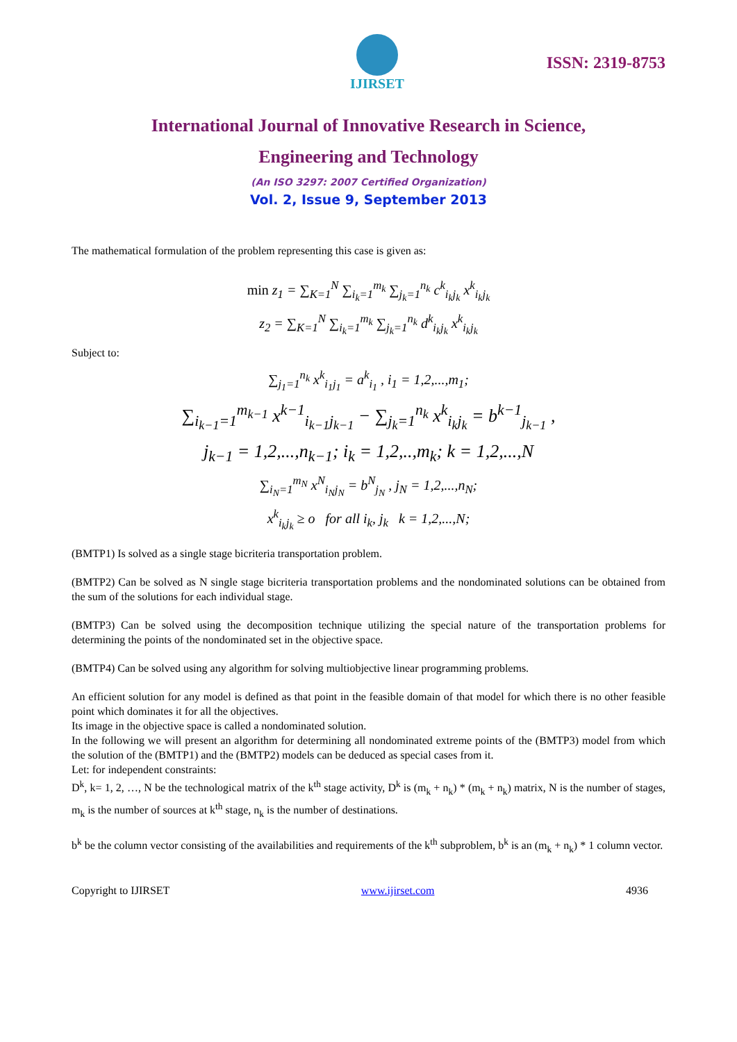IJIRSET
ISSN: 2319-8753
International Journal of Innovative Research in Science,
Engineering and Technology
(An ISO 3297: 2007 Certified Organization)
Vol. 2, Issue 9, September 2013
The mathematical formulation of the problem representing this case is given as:
min z<sub>1</sub> = ∑<sub>K=1</sub><sup>N</sup> ∑<sub>i<sub>k</sub>=1</sub><sup>m<sub>k</sub></sup> ∑<sub>j<sub>k</sub>=1</sub><sup>n<sub>k</sub></sup> c<sup>k</sup><sub>i<sub>k</sub>j<sub>k</sub></sub> x<sup>k</sup><sub>i<sub>k</sub>j<sub>k</sub></sub>
z<sub>2</sub> = ∑<sub>K=1</sub><sup>N</sup> ∑<sub>i<sub>k</sub>=1</sub><sup>m<sub>k</sub></sup> ∑<sub>j<sub>k</sub>=1</sub><sup>n<sub>k</sub></sup> d<sup>k</sup><sub>i<sub>k</sub>j<sub>k</sub></sub> x<sup>k</sup><sub>i<sub>k</sub>j<sub>k</sub></sub>
Subject to:
∑<sub>j<sub>1</sub>=1</sub><sup>n<sub>k</sub></sup> x<sup>k</sup><sub>i<sub>1</sub>j<sub>1</sub></sub> = a<sup>k</sup><sub>i<sub>1</sub></sub> , i<sub>1</sub> = 1,2,...,m<sub>1</sub>;
∑<sub>i<sub>k−1</sub>=1</sub><sup>m<sub>k−1</sub></sup> x<sup>k−1</sup><sub>i<sub>k−1</sub>j<sub>k−1</sub></sub> − ∑<sub>j<sub>k</sub>=1</sub><sup>n<sub>k</sub></sup> x<sup>k</sup><sub>i<sub>k</sub>j<sub>k</sub></sub> = b<sup>k−1</sup><sub>j<sub>k−1</sub></sub> ,
j<sub>k−1</sub> = 1,2,...,n<sub>k−1</sub>; i<sub>k</sub> = 1,2,..,m<sub>k</sub>; k = 1,2,...,N
∑<sub>i<sub>N</sub>=1</sub><sup>m<sub>N</sub></sup> x<sup>N</sup><sub>i<sub>N</sub>j<sub>N</sub></sub> = b<sup>N</sup><sub>j<sub>N</sub></sub> , j<sub>N</sub> = 1,2,...,n<sub>N</sub>;
x<sup>k</sup><sub>i<sub>k</sub>j<sub>k</sub></sub> ≥ o for all i<sub>k</sub>, j<sub>k</sub> k = 1,2,...,N;
(BMTP1) Is solved as a single stage bicriteria transportation problem.
(BMTP2) Can be solved as N single stage bicriteria transportation problems and the nondominated solutions can be obtained from the sum of the solutions for each individual stage.
(BMTP3) Can be solved using the decomposition technique utilizing the special nature of the transportation problems for determining the points of the nondominated set in the objective space.
(BMTP4) Can be solved using any algorithm for solving multiobjective linear programming problems.
An efficient solution for any model is defined as that point in the feasible domain of that model for which there is no other feasible point which dominates it for all the objectives.
Its image in the objective space is called a nondominated solution.
In the following we will present an algorithm for determining all nondominated extreme points of the (BMTP3) model from which the solution of the (BMTP1) and the (BMTP2) models can be deduced as special cases from it.
Let: for independent constraints:
D<sup>k</sup>, k= 1, 2, …, N be the technological matrix of the k<sup>th</sup> stage activity, D<sup>k</sup> is (m<sub>k</sub> + n<sub>k</sub>) * (m<sub>k</sub> + n<sub>k</sub>) matrix, N is the number of stages, m<sub>k</sub> is the number of sources at k<sup>th</sup> stage, n<sub>k</sub> is the number of destinations.
b<sup>k</sup> be the column vector consisting of the availabilities and requirements of the k<sup>th</sup> subproblem, b<sup>k</sup> is an (m<sub>k</sub> + n<sub>k</sub>) * 1 column vector.
Copyright to IJIRSET www.ijirset.com 4936